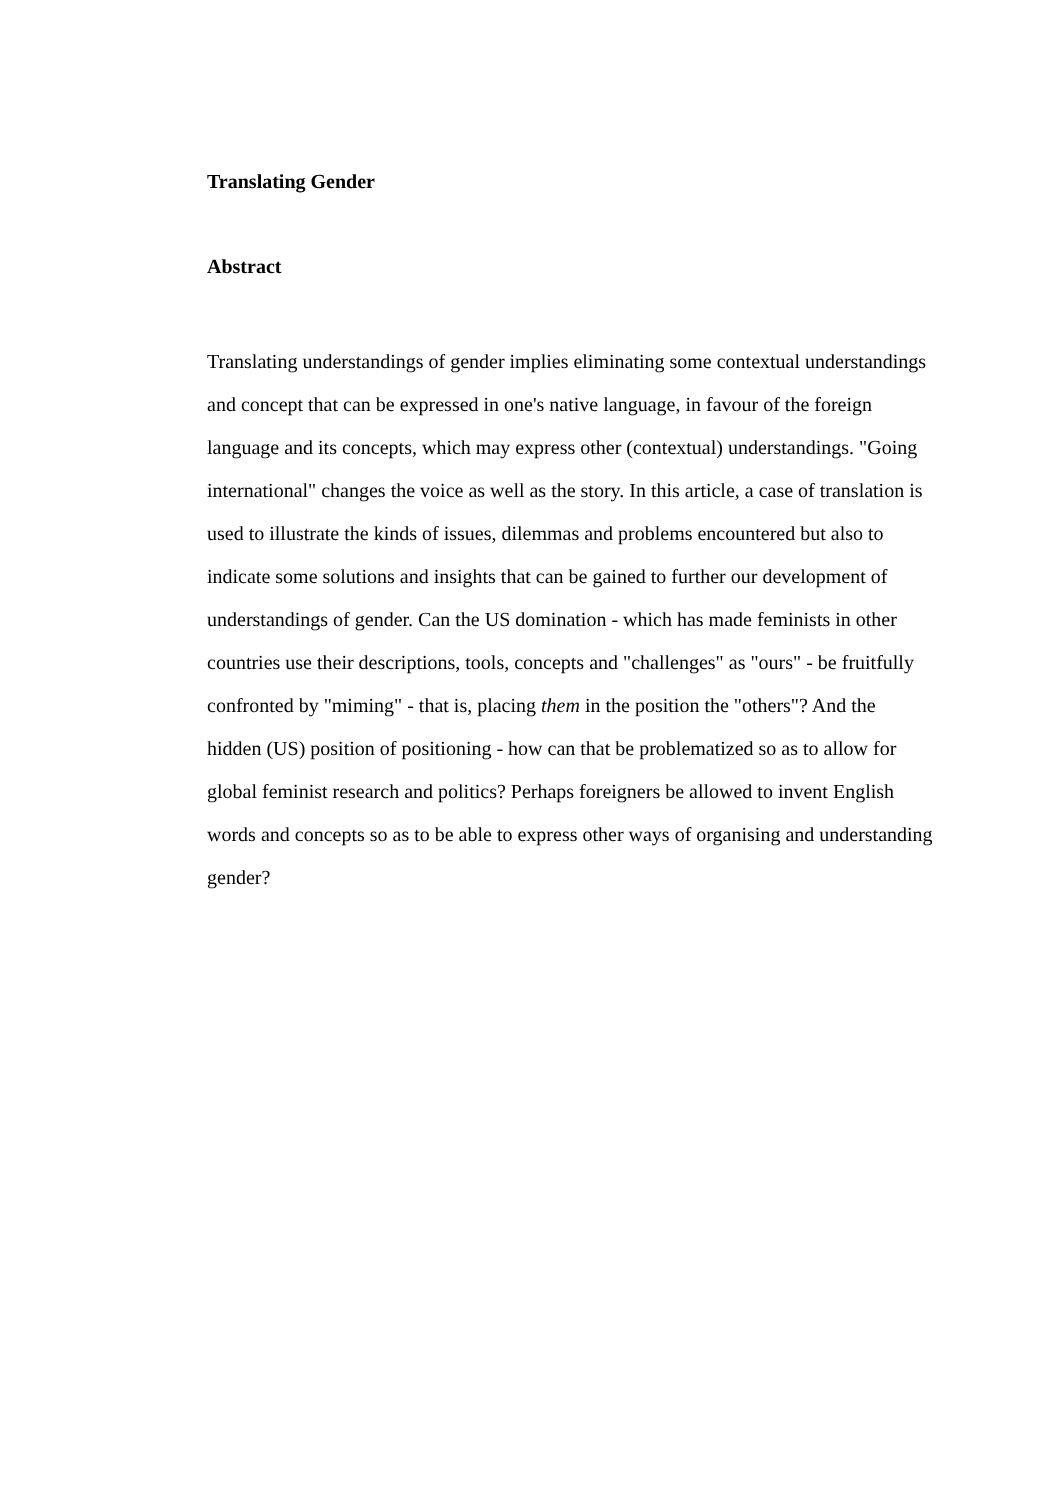Translating Gender
Abstract
Translating understandings of gender implies eliminating some contextual understandings and concept that can be expressed in one's native language, in favour of the foreign language and its concepts, which may express other (contextual) understandings. "Going international" changes the voice as well as the story. In this article, a case of translation is used to illustrate the kinds of issues, dilemmas and problems encountered but also to indicate some solutions and insights that can be gained to further our development of understandings of gender. Can the US domination - which has made feminists in other countries use their descriptions, tools, concepts and "challenges" as "ours" - be fruitfully confronted by "miming" - that is, placing them in the position the "others"? And the hidden (US) position of positioning - how can that be problematized so as to allow for global feminist research and politics? Perhaps foreigners be allowed to invent English words and concepts so as to be able to express other ways of organising and understanding gender?